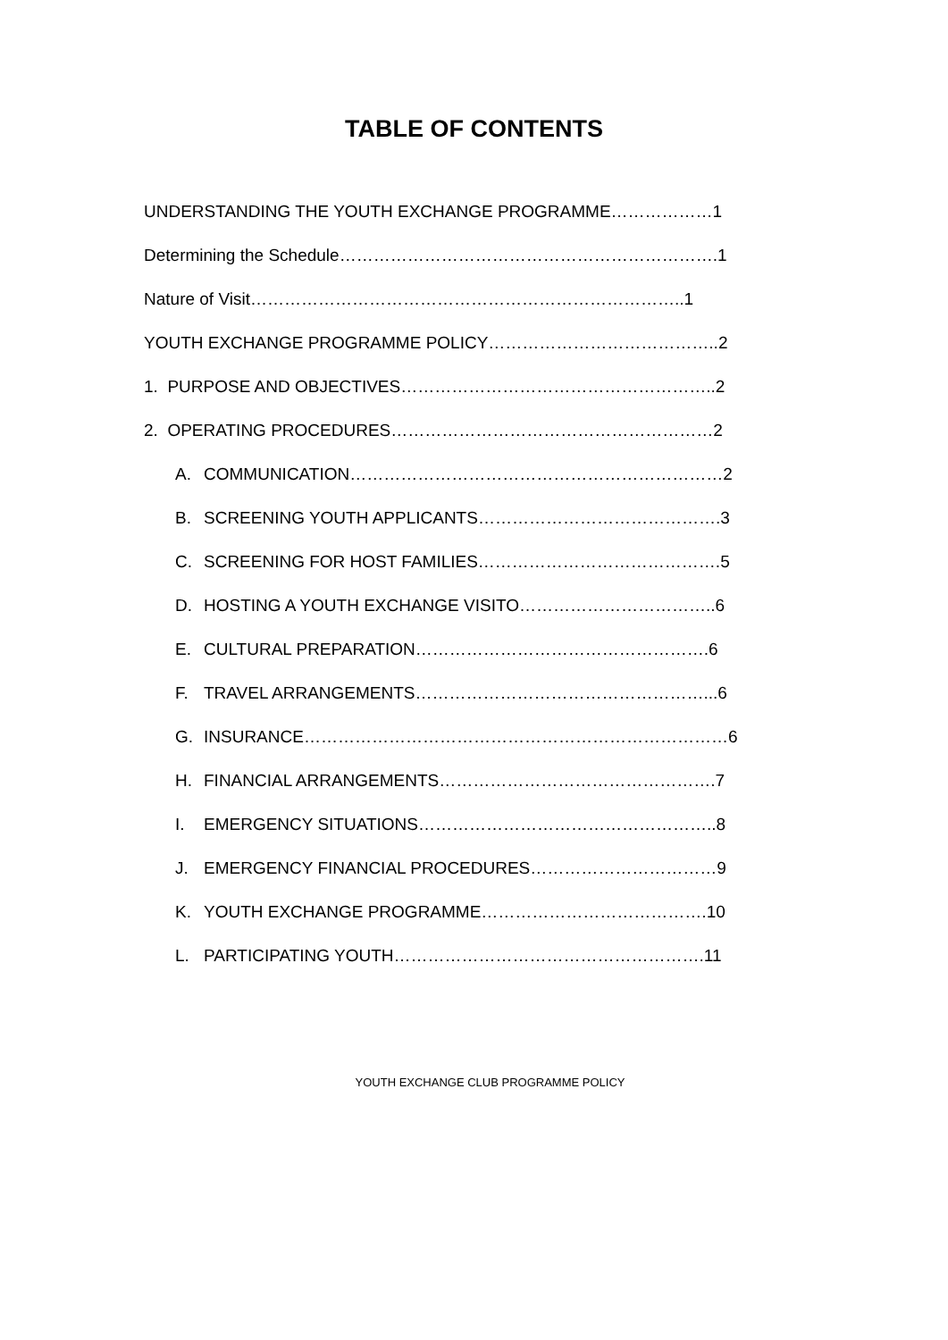TABLE OF CONTENTS
UNDERSTANDING THE YOUTH EXCHANGE PROGRAMME………………1
Determining the Schedule………………………………………………………….1
Nature of Visit…………………………………………………………………..1
YOUTH EXCHANGE PROGRAMME POLICY…………………………………..2
1. PURPOSE AND OBJECTIVES………………………………………………..2
2. OPERATING PROCEDURES…………………………………………………2
A. COMMUNICATION…………………………………………………………2
B. SCREENING YOUTH APPLICANTS…………………………………….3
C. SCREENING FOR HOST FAMILIES…………………………………….5
D. HOSTING A YOUTH EXCHANGE VISITO……………………………..6
E. CULTURAL PREPARATION…………………………………………….6
F. TRAVEL ARRANGEMENTS……………………………………………...6
G. INSURANCE…………………………………………………………………6
H. FINANCIAL ARRANGEMENTS………………………………………….7
I. EMERGENCY SITUATIONS……………………………………………..8
J. EMERGENCY FINANCIAL PROCEDURES……………………………9
K. YOUTH EXCHANGE PROGRAMME………………………………….10
L. PARTICIPATING YOUTH……………………………………………….11
YOUTH EXCHANGE CLUB PROGRAMME POLICY